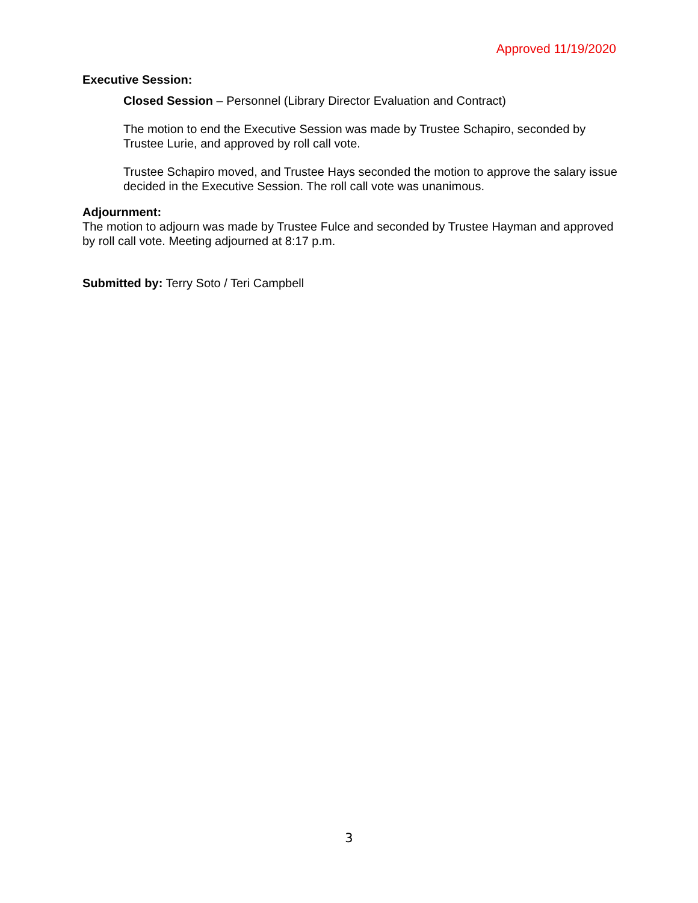Approved 11/19/2020
Executive Session:
Closed Session – Personnel (Library Director Evaluation and Contract)
The motion to end the Executive Session was made by Trustee Schapiro, seconded by Trustee Lurie, and approved by roll call vote.
Trustee Schapiro moved, and Trustee Hays seconded the motion to approve the salary issue decided in the Executive Session. The roll call vote was unanimous.
Adjournment:
The motion to adjourn was made by Trustee Fulce and seconded by Trustee Hayman and approved by roll call vote. Meeting adjourned at 8:17 p.m.
Submitted by: Terry Soto / Teri Campbell
3